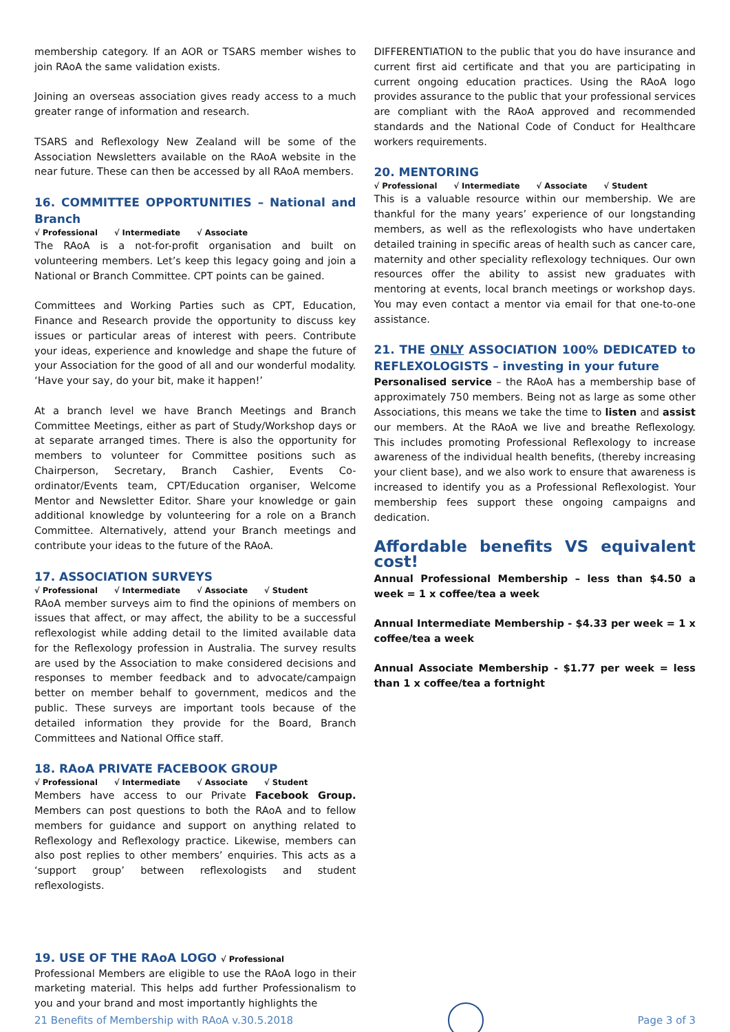membership category. If an AOR or TSARS member wishes to join RAoA the same validation exists.
Joining an overseas association gives ready access to a much greater range of information and research.
TSARS and Reflexology New Zealand will be some of the Association Newsletters available on the RAoA website in the near future. These can then be accessed by all RAoA members.
16. COMMITTEE OPPORTUNITIES – National and Branch
√ Professional √ Intermediate √ Associate
The RAoA is a not-for-profit organisation and built on volunteering members. Let’s keep this legacy going and join a National or Branch Committee. CPT points can be gained.
Committees and Working Parties such as CPT, Education, Finance and Research provide the opportunity to discuss key issues or particular areas of interest with peers. Contribute your ideas, experience and knowledge and shape the future of your Association for the good of all and our wonderful modality. ‘Have your say, do your bit, make it happen!’
At a branch level we have Branch Meetings and Branch Committee Meetings, either as part of Study/Workshop days or at separate arranged times. There is also the opportunity for members to volunteer for Committee positions such as Chairperson, Secretary, Branch Cashier, Events Co-ordinator/Events team, CPT/Education organiser, Welcome Mentor and Newsletter Editor. Share your knowledge or gain additional knowledge by volunteering for a role on a Branch Committee. Alternatively, attend your Branch meetings and contribute your ideas to the future of the RAoA.
17. ASSOCIATION SURVEYS
√ Professional √ Intermediate √ Associate √ Student
RAoA member surveys aim to find the opinions of members on issues that affect, or may affect, the ability to be a successful reflexologist while adding detail to the limited available data for the Reflexology profession in Australia. The survey results are used by the Association to make considered decisions and responses to member feedback and to advocate/campaign better on member behalf to government, medicos and the public. These surveys are important tools because of the detailed information they provide for the Board, Branch Committees and National Office staff.
18. RAoA PRIVATE FACEBOOK GROUP
√ Professional √ Intermediate √ Associate √ Student
Members have access to our Private Facebook Group. Members can post questions to both the RAoA and to fellow members for guidance and support on anything related to Reflexology and Reflexology practice. Likewise, members can also post replies to other members’ enquiries. This acts as a ‘support group’ between reflexologists and student reflexologists.
19. USE OF THE RAoA LOGO √ Professional
Professional Members are eligible to use the RAoA logo in their marketing material. This helps add further Professionalism to you and your brand and most importantly highlights the
DIFFERENTIATION to the public that you do have insurance and current first aid certificate and that you are participating in current ongoing education practices. Using the RAoA logo provides assurance to the public that your professional services are compliant with the RAoA approved and recommended standards and the National Code of Conduct for Healthcare workers requirements.
20. MENTORING
√ Professional √ Intermediate √ Associate √ Student
This is a valuable resource within our membership. We are thankful for the many years’ experience of our longstanding members, as well as the reflexologists who have undertaken detailed training in specific areas of health such as cancer care, maternity and other speciality reflexology techniques. Our own resources offer the ability to assist new graduates with mentoring at events, local branch meetings or workshop days. You may even contact a mentor via email for that one-to-one assistance.
21. THE ONLY ASSOCIATION 100% DEDICATED to REFLEXOLOGISTS – investing in your future
Personalised service – the RAoA has a membership base of approximately 750 members. Being not as large as some other Associations, this means we take the time to listen and assist our members. At the RAoA we live and breathe Reflexology. This includes promoting Professional Reflexology to increase awareness of the individual health benefits, (thereby increasing your client base), and we also work to ensure that awareness is increased to identify you as a Professional Reflexologist. Your membership fees support these ongoing campaigns and dedication.
Affordable benefits VS equivalent cost!
Annual Professional Membership – less than $4.50 a week = 1 x coffee/tea a week
Annual Intermediate Membership - $4.33 per week = 1 x coffee/tea a week
Annual Associate Membership - $1.77 per week = less than 1 x coffee/tea a fortnight
21 Benefits of Membership with RAoA v.30.5.2018
Page 3 of 3